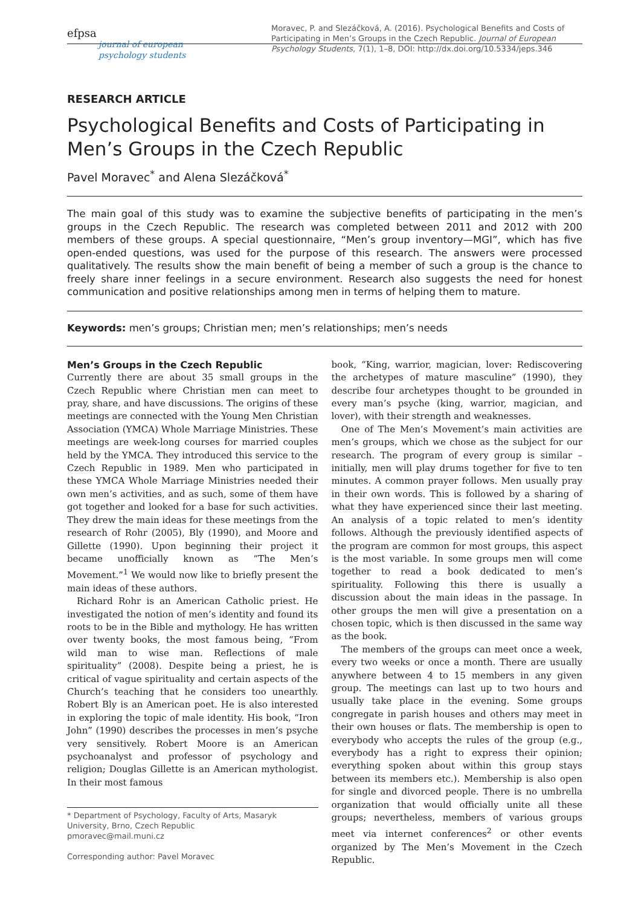efpsa
journal of european
psychology students
Moravec, P. and Slezáčková, A. (2016). Psychological Benefits and Costs of Participating in Men’s Groups in the Czech Republic. Journal of European Psychology Students, 7(1), 1–8, DOI: http://dx.doi.org/10.5334/jeps.346
RESEARCH ARTICLE
Psychological Benefits and Costs of Participating in Men’s Groups in the Czech Republic
Pavel Moravec<sup>*</sup> and Alena Slezáčková<sup>*</sup>
The main goal of this study was to examine the subjective benefits of participating in the men’s groups in the Czech Republic. The research was completed between 2011 and 2012 with 200 members of these groups. A special questionnaire, “Men’s group inventory—MGI”, which has five open-ended questions, was used for the purpose of this research. The answers were processed qualitatively. The results show the main benefit of being a member of such a group is the chance to freely share inner feelings in a secure environment. Research also suggests the need for honest communication and positive relationships among men in terms of helping them to mature.
Keywords: men’s groups; Christian men; men’s relationships; men’s needs
Men’s Groups in the Czech Republic
Currently there are about 35 small groups in the Czech Republic where Christian men can meet to pray, share, and have discussions. The origins of these meetings are connected with the Young Men Christian Association (YMCA) Whole Marriage Ministries. These meetings are week-long courses for married couples held by the YMCA. They introduced this service to the Czech Republic in 1989. Men who participated in these YMCA Whole Marriage Ministries needed their own men’s activities, and as such, some of them have got together and looked for a base for such activities. They drew the main ideas for these meetings from the research of Rohr (2005), Bly (1990), and Moore and Gillette (1990). Upon beginning their project it became unofficially known as “The Men’s Movement.”<sup>1</sup> We would now like to briefly present the main ideas of these authors.
Richard Rohr is an American Catholic priest. He investigated the notion of men’s identity and found its roots to be in the Bible and mythology. He has written over twenty books, the most famous being, “From wild man to wise man. Reflections of male spirituality” (2008). Despite being a priest, he is critical of vague spirituality and certain aspects of the Church’s teaching that he considers too unearthly. Robert Bly is an American poet. He is also interested in exploring the topic of male identity. His book, “Iron John” (1990) describes the processes in men’s psyche very sensitively. Robert Moore is an American psychoanalyst and professor of psychology and religion; Douglas Gillette is an American mythologist. In their most famous
* Department of Psychology, Faculty of Arts, Masaryk University, Brno, Czech Republic
pmoravec@mail.muni.cz
Corresponding author: Pavel Moravec
book, “King, warrior, magician, lover: Rediscovering the archetypes of mature masculine” (1990), they describe four archetypes thought to be grounded in every man’s psyche (king, warrior, magician, and lover), with their strength and weaknesses.
One of The Men’s Movement’s main activities are men’s groups, which we chose as the subject for our research. The program of every group is similar – initially, men will play drums together for five to ten minutes. A common prayer follows. Men usually pray in their own words. This is followed by a sharing of what they have experienced since their last meeting. An analysis of a topic related to men’s identity follows. Although the previously identified aspects of the program are common for most groups, this aspect is the most variable. In some groups men will come together to read a book dedicated to men’s spirituality. Following this there is usually a discussion about the main ideas in the passage. In other groups the men will give a presentation on a chosen topic, which is then discussed in the same way as the book.
The members of the groups can meet once a week, every two weeks or once a month. There are usually anywhere between 4 to 15 members in any given group. The meetings can last up to two hours and usually take place in the evening. Some groups congregate in parish houses and others may meet in their own houses or flats. The membership is open to everybody who accepts the rules of the group (e.g., everybody has a right to express their opinion; everything spoken about within this group stays between its members etc.). Membership is also open for single and divorced people. There is no umbrella organization that would officially unite all these groups; nevertheless, members of various groups meet via internet conferences<sup>2</sup> or other events organized by The Men’s Movement in the Czech Republic.